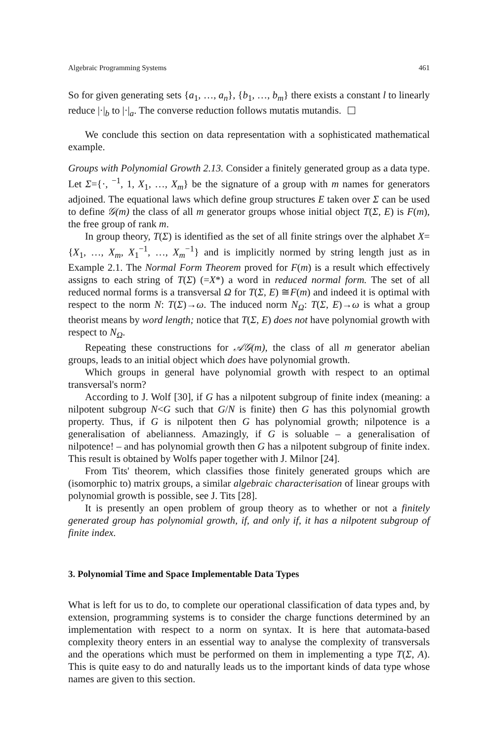Algebraic Programming Systems 461
So for given generating sets {a<sub>1</sub>, …, a<sub>n</sub>}, {b<sub>1</sub>, …, b<sub>m</sub>} there exists a constant l to linearly reduce |·|<sub>b</sub> to |·|<sub>a</sub>. The converse reduction follows mutatis mutandis.
We conclude this section on data representation with a sophisticated mathematical example.
Groups with Polynomial Growth 2.13. Consider a finitely generated group as a data type. Let Σ={·, <sup>−1</sup>, 1, X<sub>1</sub>, …, X<sub>m</sub>} be the signature of a group with m names for generators adjoined. The equational laws which define group structures E taken over Σ can be used to define 𝒢(m) the class of all m generator groups whose initial object T(Σ, E) is F(m), the free group of rank m.
In group theory, T(Σ) is identified as the set of all finite strings over the alphabet X={X<sub>1</sub>, …, X<sub>m</sub>, X<sub>1</sub><sup>−1</sup>, …, X<sub>m</sub><sup>−1</sup>} and is implicitly normed by string length just as in Example 2.1. The Normal Form Theorem proved for F(m) is a result which effectively assigns to each string of T(Σ) (=X*) a word in reduced normal form. The set of all reduced normal forms is a transversal Ω for T(Σ, E) ≅F(m) and indeed it is optimal with respect to the norm N: T(Σ)→ω. The induced norm N<sub>Ω</sub>: T(Σ, E)→ω is what a group theorist means by word length; notice that T(Σ, E) does not have polynomial growth with respect to N<sub>Ω</sub>.
Repeating these constructions for 𝒜𝒢(m), the class of all m generator abelian groups, leads to an initial object which does have polynomial growth.
Which groups in general have polynomial growth with respect to an optimal transversal's norm?
According to J. Wolf [30], if G has a nilpotent subgroup of finite index (meaning: a nilpotent subgroup N<G such that G/N is finite) then G has this polynomial growth property. Thus, if G is nilpotent then G has polynomial growth; nilpotence is a generalisation of abelianness. Amazingly, if G is soluable – a generalisation of nilpotence! – and has polynomial growth then G has a nilpotent subgroup of finite index. This result is obtained by Wolfs paper together with J. Milnor [24].
From Tits' theorem, which classifies those finitely generated groups which are (isomorphic to) matrix groups, a similar algebraic characterisation of linear groups with polynomial growth is possible, see J. Tits [28].
It is presently an open problem of group theory as to whether or not a finitely generated group has polynomial growth, if, and only if, it has a nilpotent subgroup of finite index.
3. Polynomial Time and Space Implementable Data Types
What is left for us to do, to complete our operational classification of data types and, by extension, programming systems is to consider the charge functions determined by an implementation with respect to a norm on syntax. It is here that automata-based complexity theory enters in an essential way to analyse the complexity of transversals and the operations which must be performed on them in implementing a type T(Σ, A). This is quite easy to do and naturally leads us to the important kinds of data type whose names are given to this section.